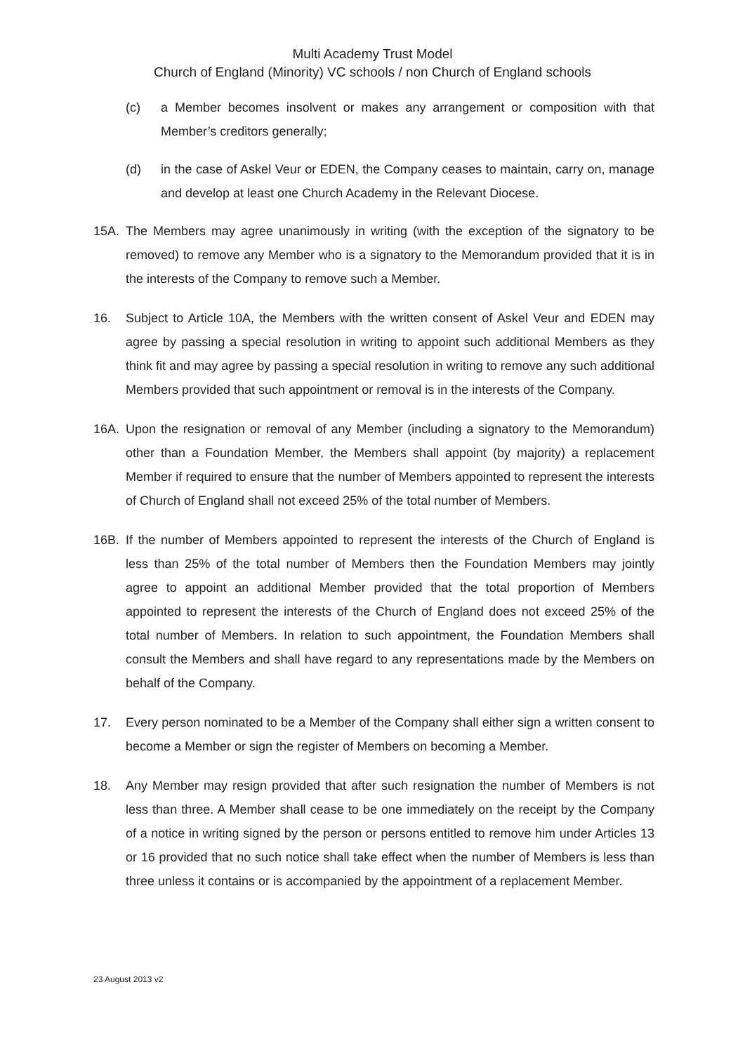Multi Academy Trust Model
Church of England (Minority) VC schools / non Church of England schools
(c) a Member becomes insolvent or makes any arrangement or composition with that Member’s creditors generally;
(d) in the case of Askel Veur or EDEN, the Company ceases to maintain, carry on, manage and develop at least one Church Academy in the Relevant Diocese.
15A. The Members may agree unanimously in writing (with the exception of the signatory to be removed) to remove any Member who is a signatory to the Memorandum provided that it is in the interests of the Company to remove such a Member.
16. Subject to Article 10A, the Members with the written consent of Askel Veur and EDEN may agree by passing a special resolution in writing to appoint such additional Members as they think fit and may agree by passing a special resolution in writing to remove any such additional Members provided that such appointment or removal is in the interests of the Company.
16A. Upon the resignation or removal of any Member (including a signatory to the Memorandum) other than a Foundation Member, the Members shall appoint (by majority) a replacement Member if required to ensure that the number of Members appointed to represent the interests of Church of England shall not exceed 25% of the total number of Members.
16B. If the number of Members appointed to represent the interests of the Church of England is less than 25% of the total number of Members then the Foundation Members may jointly agree to appoint an additional Member provided that the total proportion of Members appointed to represent the interests of the Church of England does not exceed 25% of the total number of Members. In relation to such appointment, the Foundation Members shall consult the Members and shall have regard to any representations made by the Members on behalf of the Company.
17. Every person nominated to be a Member of the Company shall either sign a written consent to become a Member or sign the register of Members on becoming a Member.
18. Any Member may resign provided that after such resignation the number of Members is not less than three. A Member shall cease to be one immediately on the receipt by the Company of a notice in writing signed by the person or persons entitled to remove him under Articles 13 or 16 provided that no such notice shall take effect when the number of Members is less than three unless it contains or is accompanied by the appointment of a replacement Member.
23 August 2013 v2